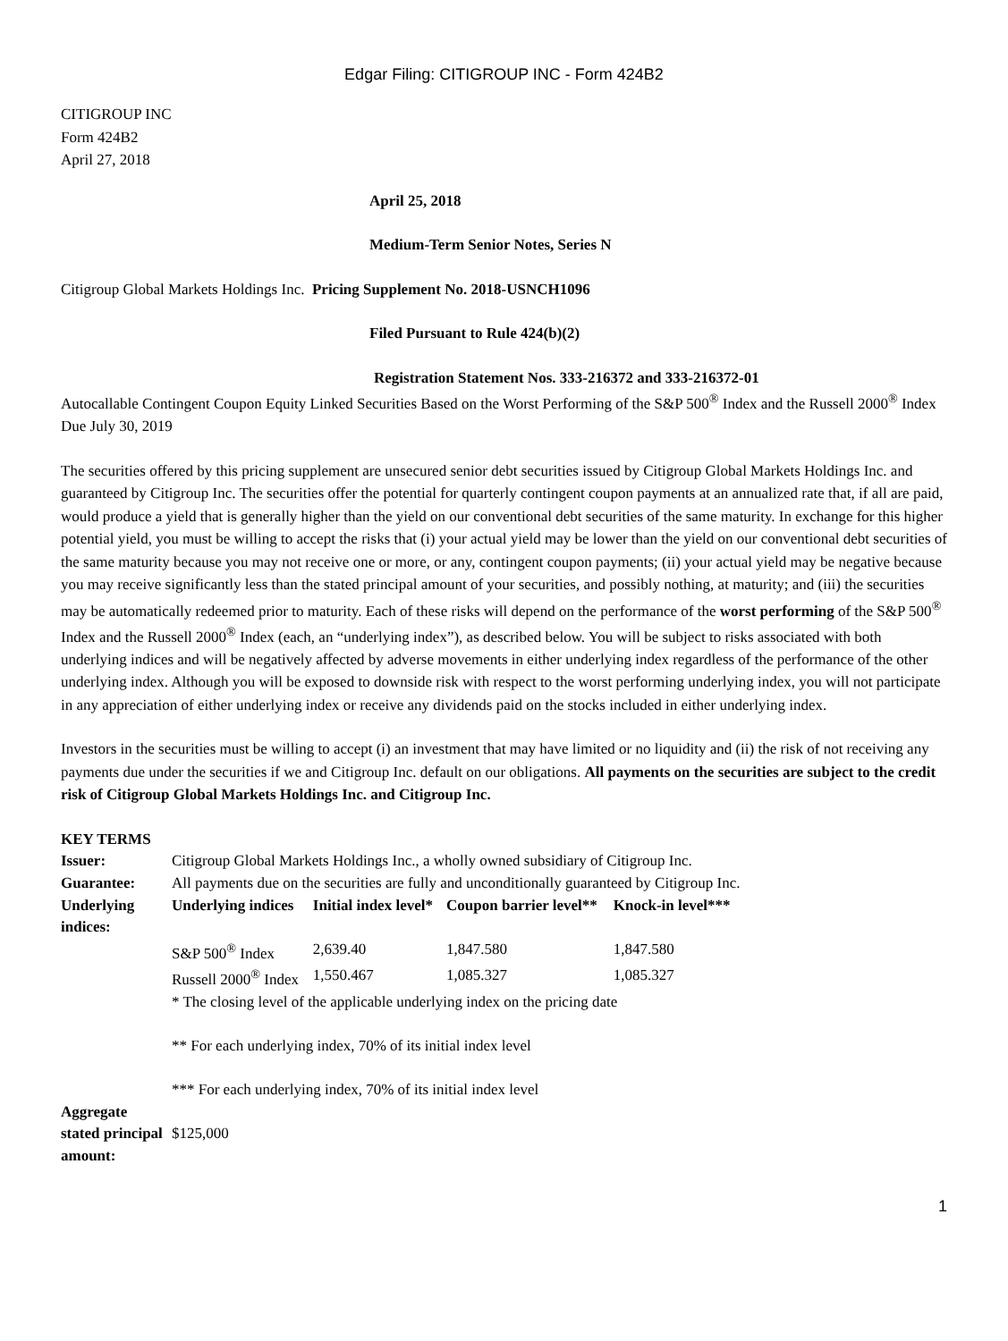Edgar Filing: CITIGROUP INC - Form 424B2
CITIGROUP INC
Form 424B2
April 27, 2018
April 25, 2018
Medium-Term Senior Notes, Series N
Citigroup Global Markets Holdings Inc. Pricing Supplement No. 2018-USNCH1096
Filed Pursuant to Rule 424(b)(2)
Registration Statement Nos. 333-216372 and 333-216372-01
Autocallable Contingent Coupon Equity Linked Securities Based on the Worst Performing of the S&P 500<sup>®</sup> Index and the Russell 2000<sup>®</sup> Index Due July 30, 2019
The securities offered by this pricing supplement are unsecured senior debt securities issued by Citigroup Global Markets Holdings Inc. and guaranteed by Citigroup Inc. The securities offer the potential for quarterly contingent coupon payments at an annualized rate that, if all are paid, would produce a yield that is generally higher than the yield on our conventional debt securities of the same maturity. In exchange for this higher potential yield, you must be willing to accept the risks that (i) your actual yield may be lower than the yield on our conventional debt securities of the same maturity because you may not receive one or more, or any, contingent coupon payments; (ii) your actual yield may be negative because you may receive significantly less than the stated principal amount of your securities, and possibly nothing, at maturity; and (iii) the securities may be automatically redeemed prior to maturity. Each of these risks will depend on the performance of the worst performing of the S&P 500<sup>®</sup> Index and the Russell 2000<sup>®</sup> Index (each, an “underlying index”), as described below. You will be subject to risks associated with both underlying indices and will be negatively affected by adverse movements in either underlying index regardless of the performance of the other underlying index. Although you will be exposed to downside risk with respect to the worst performing underlying index, you will not participate in any appreciation of either underlying index or receive any dividends paid on the stocks included in either underlying index.
Investors in the securities must be willing to accept (i) an investment that may have limited or no liquidity and (ii) the risk of not receiving any payments due under the securities if we and Citigroup Inc. default on our obligations. All payments on the securities are subject to the credit risk of Citigroup Global Markets Holdings Inc. and Citigroup Inc.
KEY TERMS
| Issuer: | Citigroup Global Markets Holdings Inc., a wholly owned subsidiary of Citigroup Inc. | | | |
| Guarantee: | All payments due on the securities are fully and unconditionally guaranteed by Citigroup Inc. | | | |
| Underlying indices: | Underlying indices | Initial index level* | Coupon barrier level** | Knock-in level*** |
| | S&P 500<sup>®</sup> Index | 2,639.40 | 1,847.580 | 1,847.580 |
| | Russell 2000<sup>®</sup> Index | 1,550.467 | 1,085.327 | 1,085.327 |
| | * The closing level of the applicable underlying index on the pricing date ** For each underlying index, 70% of its initial index level *** For each underlying index, 70% of its initial index level | | | |
| Aggregate stated principal amount: | $125,000 | | | |
1